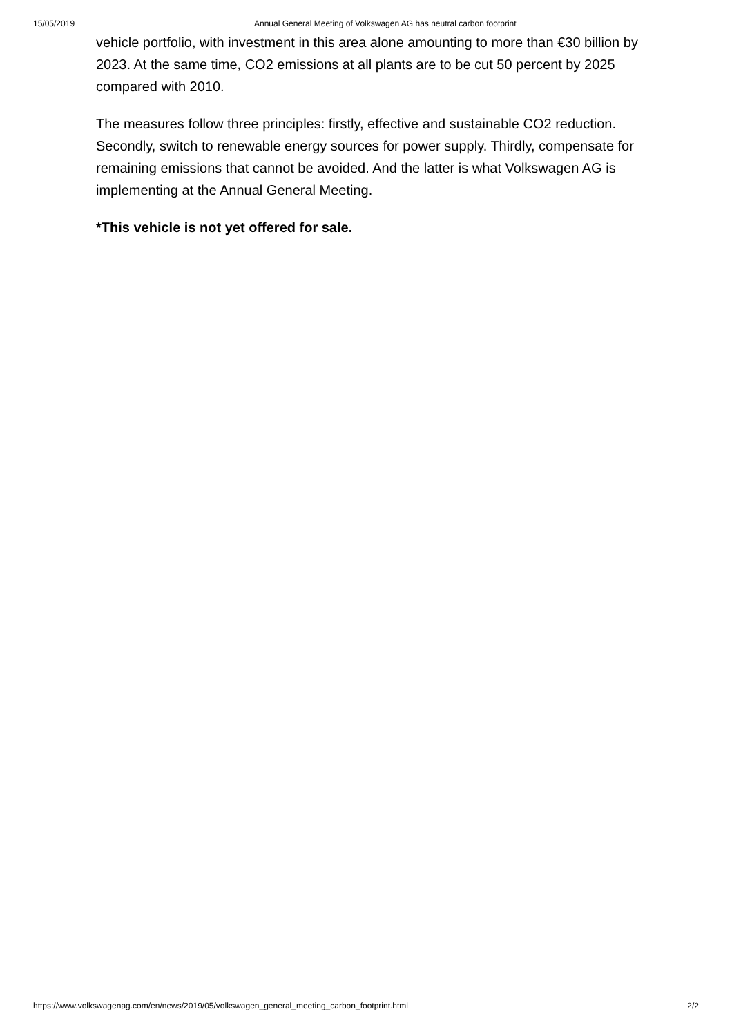15/05/2019 Annual General Meeting of Volkswagen AG has neutral carbon footprint
vehicle portfolio, with investment in this area alone amounting to more than €30 billion by 2023. At the same time, CO2 emissions at all plants are to be cut 50 percent by 2025 compared with 2010.
The measures follow three principles: firstly, effective and sustainable CO2 reduction. Secondly, switch to renewable energy sources for power supply. Thirdly, compensate for remaining emissions that cannot be avoided. And the latter is what Volkswagen AG is implementing at the Annual General Meeting.
*This vehicle is not yet offered for sale.
https://www.volkswagenag.com/en/news/2019/05/volkswagen_general_meeting_carbon_footprint.html 2/2